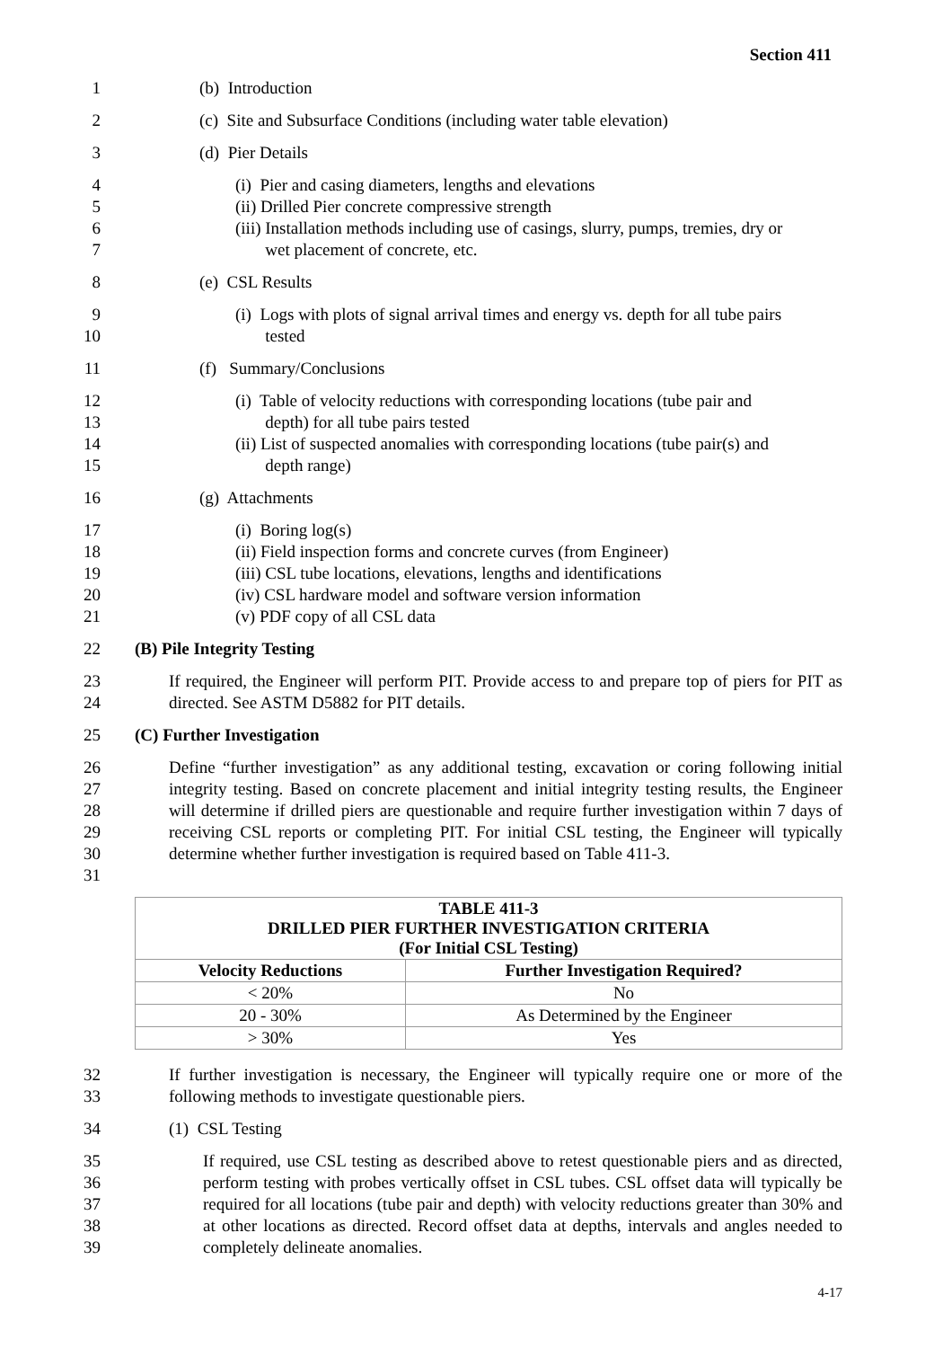Section 411
1 (b) Introduction
2 (c) Site and Subsurface Conditions (including water table elevation)
3 (d) Pier Details
4
5
6
7
(i) Pier and casing diameters, lengths and elevations
(ii) Drilled Pier concrete compressive strength
(iii) Installation methods including use of casings, slurry, pumps, tremies, dry or
wet placement of concrete, etc.
8 (e) CSL Results
9
10
(i) Logs with plots of signal arrival times and energy vs. depth for all tube pairs
tested
11 (f) Summary/Conclusions
12
13
14
15
(i) Table of velocity reductions with corresponding locations (tube pair and
depth) for all tube pairs tested
(ii) List of suspected anomalies with corresponding locations (tube pair(s) and
depth range)
16 (g) Attachments
17
18
19
20
21
(i) Boring log(s)
(ii) Field inspection forms and concrete curves (from Engineer)
(iii) CSL tube locations, elevations, lengths and identifications
(iv) CSL hardware model and software version information
(v) PDF copy of all CSL data
22 (B) Pile Integrity Testing
23
24
If required, the Engineer will perform PIT. Provide access to and prepare top of piers for PIT as directed. See ASTM D5882 for PIT details.
25 (C) Further Investigation
26
27
28
29
30
31
Define “further investigation” as any additional testing, excavation or coring following initial integrity testing. Based on concrete placement and initial integrity testing results, the Engineer will determine if drilled piers are questionable and require further investigation within 7 days of receiving CSL reports or completing PIT. For initial CSL testing, the Engineer will typically determine whether further investigation is required based on Table 411-3.
| TABLE 411-3 DRILLED PIER FURTHER INVESTIGATION CRITERIA (For Initial CSL Testing) | |
| --- | --- |
| Velocity Reductions | Further Investigation Required? |
| < 20% | No |
| 20 - 30% | As Determined by the Engineer |
| > 30% | Yes |
32
33
If further investigation is necessary, the Engineer will typically require one or more of the following methods to investigate questionable piers.
34 (1) CSL Testing
35
36
37
38
39
If required, use CSL testing as described above to retest questionable piers and as directed, perform testing with probes vertically offset in CSL tubes. CSL offset data will typically be required for all locations (tube pair and depth) with velocity reductions greater than 30% and at other locations as directed. Record offset data at depths, intervals and angles needed to completely delineate anomalies.
4-17